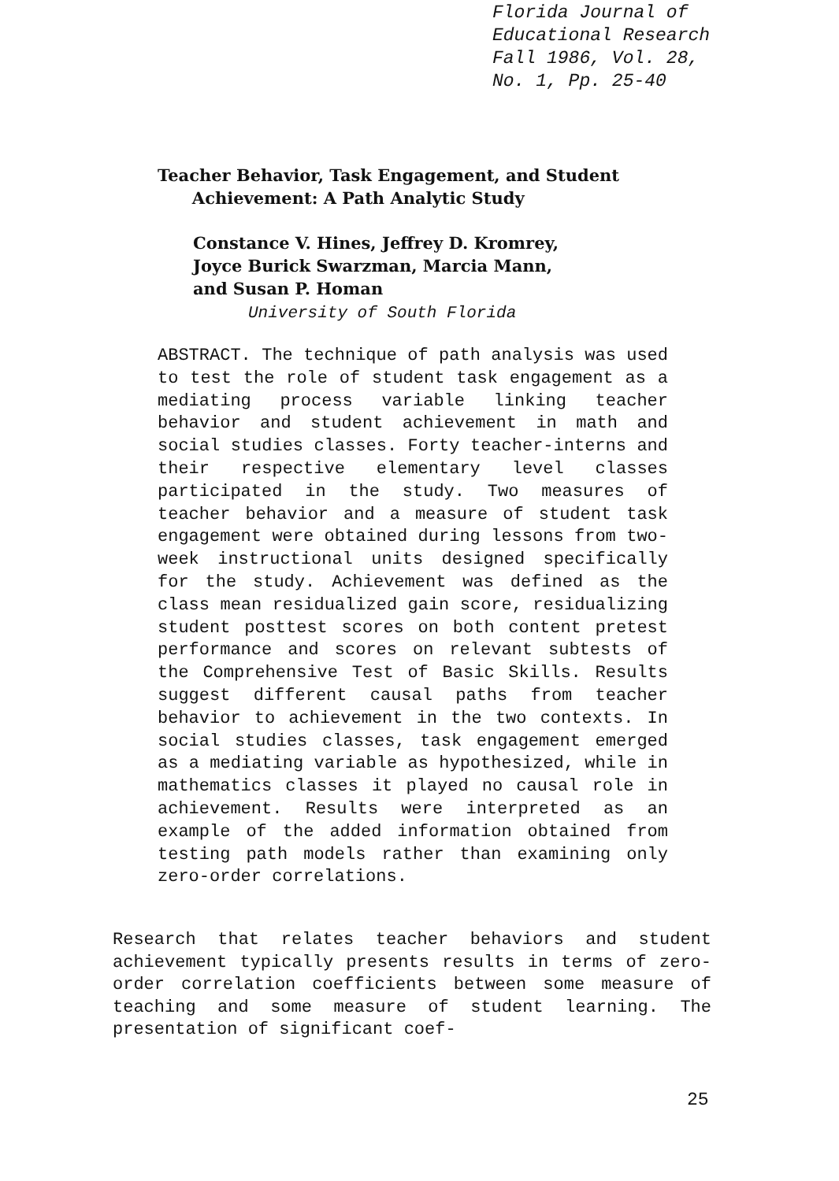Florida Journal of
Educational Research
Fall 1986, Vol. 28,
No. 1, Pp. 25-40
Teacher Behavior, Task Engagement, and Student
Achievement: A Path Analytic Study
Constance V. Hines, Jeffrey D. Kromrey,
Joyce Burick Swarzman, Marcia Mann,
and Susan P. Homan
University of South Florida
ABSTRACT. The technique of path analysis was used to test the role of student task engagement as a mediating process variable linking teacher behavior and student achievement in math and social studies classes. Forty teacher-interns and their respective elementary level classes participated in the study. Two measures of teacher behavior and a measure of student task engagement were obtained during lessons from two-week instructional units designed specifically for the study. Achievement was defined as the class mean residualized gain score, residualizing student posttest scores on both content pretest performance and scores on relevant subtests of the Comprehensive Test of Basic Skills. Results suggest different causal paths from teacher behavior to achievement in the two contexts. In social studies classes, task engagement emerged as a mediating variable as hypothesized, while in mathematics classes it played no causal role in achievement. Results were interpreted as an example of the added information obtained from testing path models rather than examining only zero-order correlations.
Research that relates teacher behaviors and student achievement typically presents results in terms of zero-order correlation coefficients between some measure of teaching and some measure of student learning. The presentation of significant coef-
25